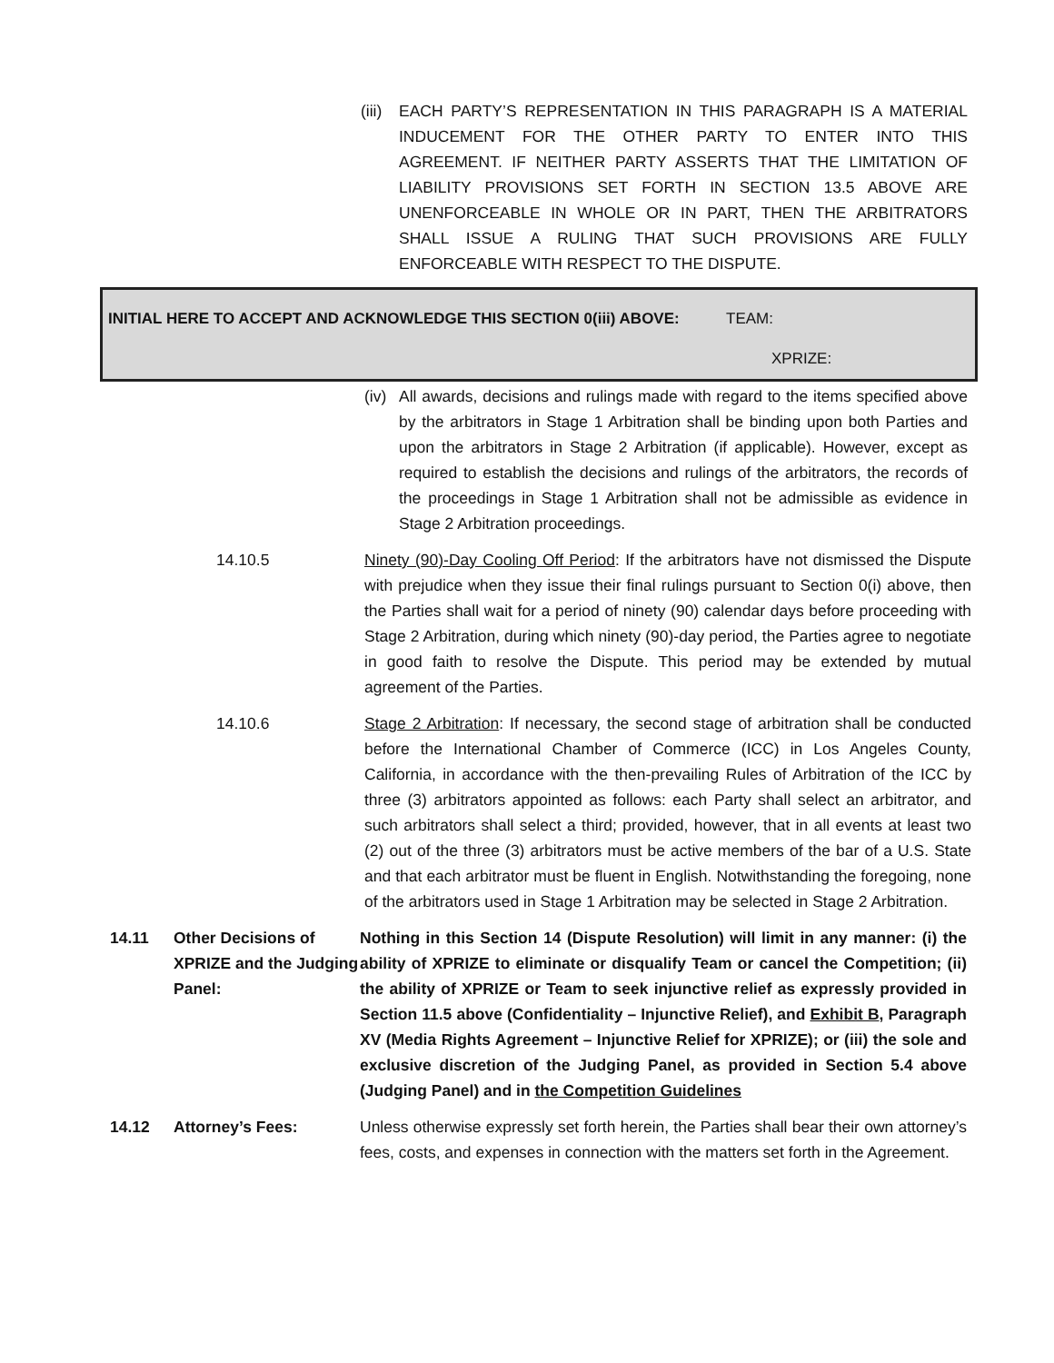(iii) EACH PARTY’S REPRESENTATION IN THIS PARAGRAPH IS A MATERIAL INDUCEMENT FOR THE OTHER PARTY TO ENTER INTO THIS AGREEMENT. IF NEITHER PARTY ASSERTS THAT THE LIMITATION OF LIABILITY PROVISIONS SET FORTH IN SECTION 13.5 ABOVE ARE UNENFORCEABLE IN WHOLE OR IN PART, THEN THE ARBITRATORS SHALL ISSUE A RULING THAT SUCH PROVISIONS ARE FULLY ENFORCEABLE WITH RESPECT TO THE DISPUTE.
INITIAL HERE TO ACCEPT AND ACKNOWLEDGE THIS SECTION 0(iii) ABOVE: TEAM:
XPRIZE:
(iv) All awards, decisions and rulings made with regard to the items specified above by the arbitrators in Stage 1 Arbitration shall be binding upon both Parties and upon the arbitrators in Stage 2 Arbitration (if applicable). However, except as required to establish the decisions and rulings of the arbitrators, the records of the proceedings in Stage 1 Arbitration shall not be admissible as evidence in Stage 2 Arbitration proceedings.
14.10.5 Ninety (90)-Day Cooling Off Period: If the arbitrators have not dismissed the Dispute with prejudice when they issue their final rulings pursuant to Section 0(i) above, then the Parties shall wait for a period of ninety (90) calendar days before proceeding with Stage 2 Arbitration, during which ninety (90)-day period, the Parties agree to negotiate in good faith to resolve the Dispute. This period may be extended by mutual agreement of the Parties.
14.10.6 Stage 2 Arbitration: If necessary, the second stage of arbitration shall be conducted before the International Chamber of Commerce (ICC) in Los Angeles County, California, in accordance with the then-prevailing Rules of Arbitration of the ICC by three (3) arbitrators appointed as follows: each Party shall select an arbitrator, and such arbitrators shall select a third; provided, however, that in all events at least two (2) out of the three (3) arbitrators must be active members of the bar of a U.S. State and that each arbitrator must be fluent in English. Notwithstanding the foregoing, none of the arbitrators used in Stage 1 Arbitration may be selected in Stage 2 Arbitration.
14.11 Other Decisions of XPRIZE and the Judging Panel: Nothing in this Section 14 (Dispute Resolution) will limit in any manner: (i) the ability of XPRIZE to eliminate or disqualify Team or cancel the Competition; (ii) the ability of XPRIZE or Team to seek injunctive relief as expressly provided in Section 11.5 above (Confidentiality – Injunctive Relief), and Exhibit B, Paragraph XV (Media Rights Agreement – Injunctive Relief for XPRIZE); or (iii) the sole and exclusive discretion of the Judging Panel, as provided in Section 5.4 above (Judging Panel) and in the Competition Guidelines
14.12 Attorney’s Fees: Unless otherwise expressly set forth herein, the Parties shall bear their own attorney’s fees, costs, and expenses in connection with the matters set forth in the Agreement.